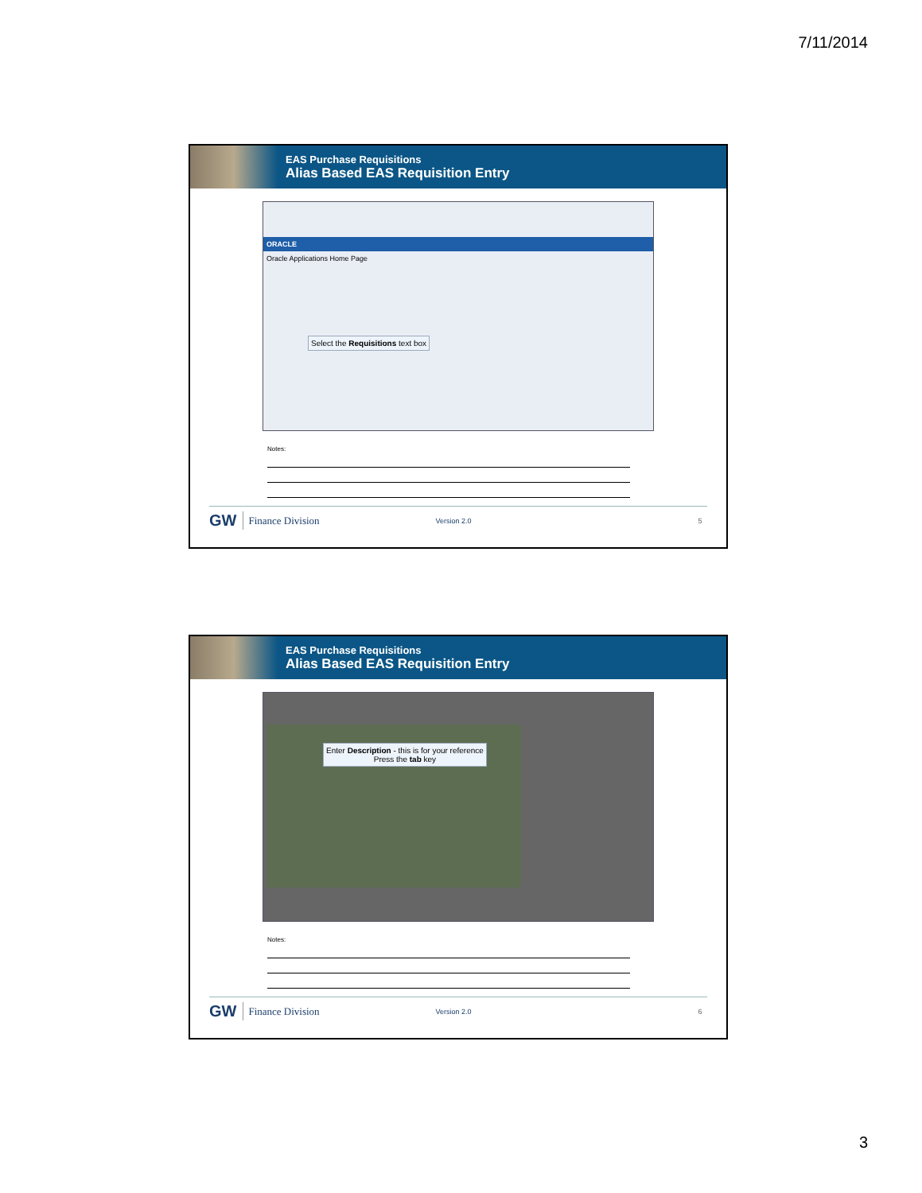7/11/2014
EAS Purchase Requisitions
Alias Based EAS Requisition Entry
ORACLE
Oracle Applications Home Page
Select the Requisitions text box
Notes:
GW Finance Division Version 2.0 5
EAS Purchase Requisitions
Alias Based EAS Requisition Entry
Enter Description - this is for your reference
Press the tab key
Notes:
GW Finance Division Version 2.0 6
3